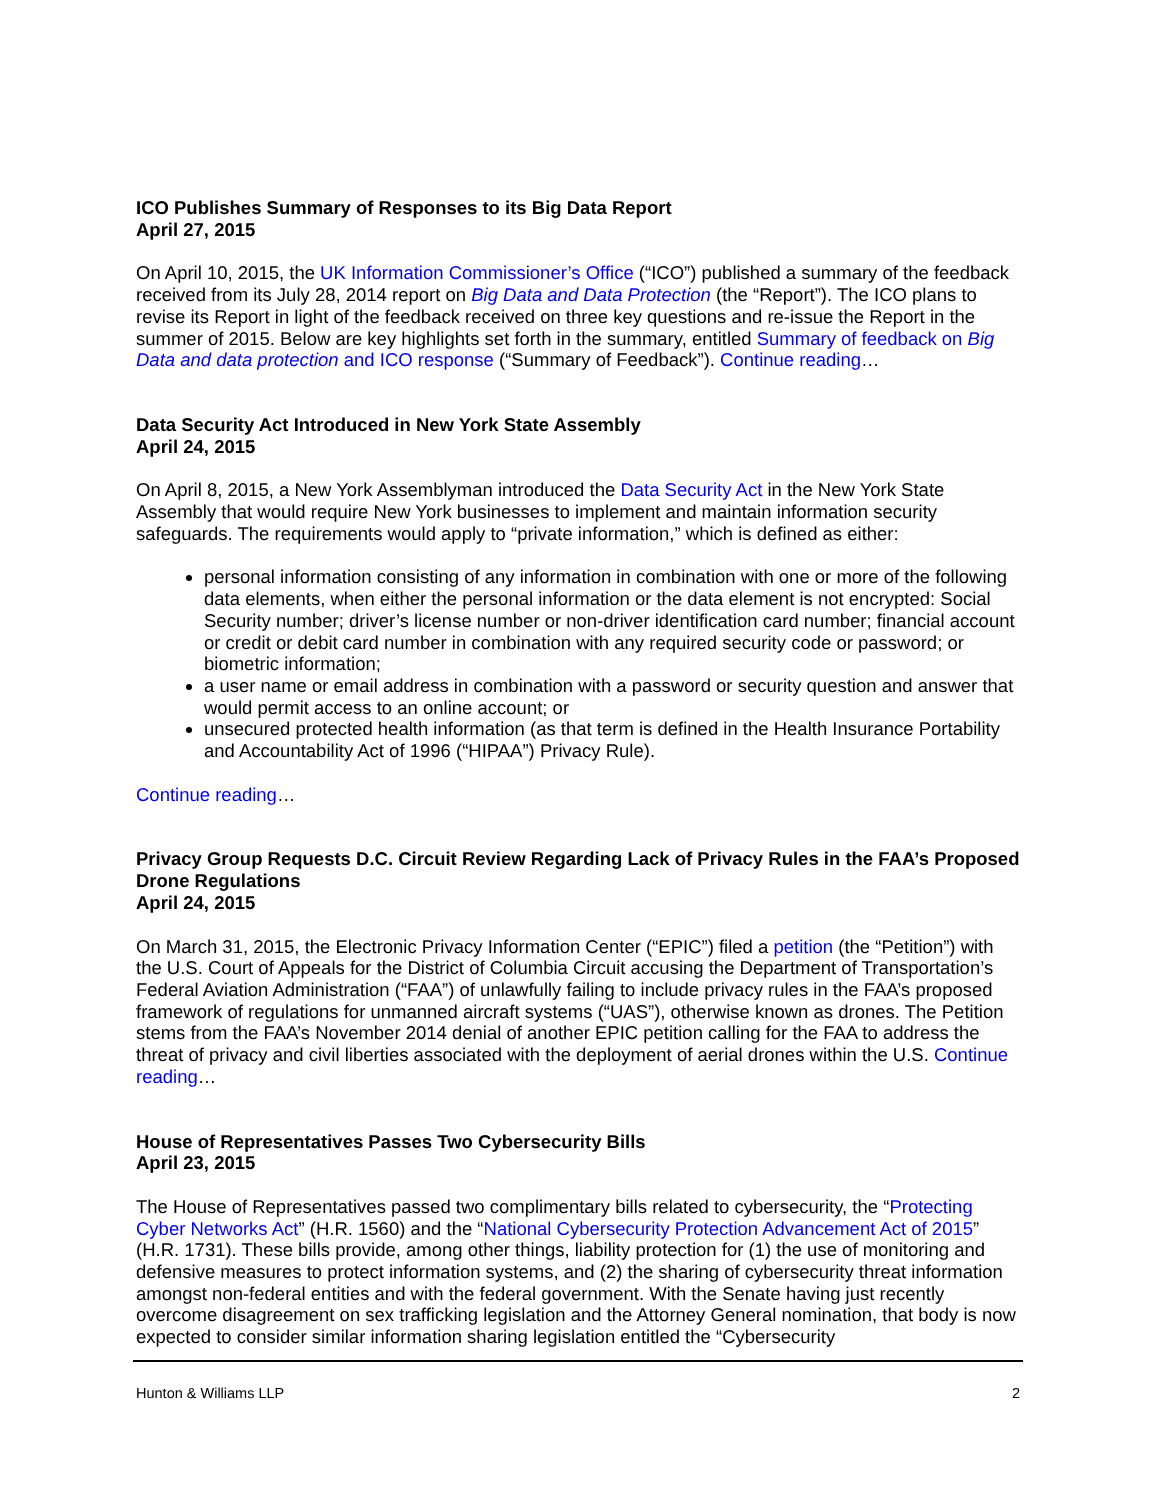ICO Publishes Summary of Responses to its Big Data Report
April 27, 2015
On April 10, 2015, the UK Information Commissioner’s Office (“ICO”) published a summary of the feedback received from its July 28, 2014 report on Big Data and Data Protection (the “Report”). The ICO plans to revise its Report in light of the feedback received on three key questions and re-issue the Report in the summer of 2015. Below are key highlights set forth in the summary, entitled Summary of feedback on Big Data and data protection and ICO response (“Summary of Feedback”). Continue reading…
Data Security Act Introduced in New York State Assembly
April 24, 2015
On April 8, 2015, a New York Assemblyman introduced the Data Security Act in the New York State Assembly that would require New York businesses to implement and maintain information security safeguards. The requirements would apply to “private information,” which is defined as either:
personal information consisting of any information in combination with one or more of the following data elements, when either the personal information or the data element is not encrypted: Social Security number; driver’s license number or non-driver identification card number; financial account or credit or debit card number in combination with any required security code or password; or biometric information;
a user name or email address in combination with a password or security question and answer that would permit access to an online account; or
unsecured protected health information (as that term is defined in the Health Insurance Portability and Accountability Act of 1996 (“HIPAA”) Privacy Rule).
Continue reading…
Privacy Group Requests D.C. Circuit Review Regarding Lack of Privacy Rules in the FAA’s Proposed Drone Regulations
April 24, 2015
On March 31, 2015, the Electronic Privacy Information Center (“EPIC”) filed a petition (the “Petition”) with the U.S. Court of Appeals for the District of Columbia Circuit accusing the Department of Transportation’s Federal Aviation Administration (“FAA”) of unlawfully failing to include privacy rules in the FAA’s proposed framework of regulations for unmanned aircraft systems (“UAS”), otherwise known as drones. The Petition stems from the FAA’s November 2014 denial of another EPIC petition calling for the FAA to address the threat of privacy and civil liberties associated with the deployment of aerial drones within the U.S. Continue reading…
House of Representatives Passes Two Cybersecurity Bills
April 23, 2015
The House of Representatives passed two complimentary bills related to cybersecurity, the “Protecting Cyber Networks Act” (H.R. 1560) and the “National Cybersecurity Protection Advancement Act of 2015” (H.R. 1731). These bills provide, among other things, liability protection for (1) the use of monitoring and defensive measures to protect information systems, and (2) the sharing of cybersecurity threat information amongst non-federal entities and with the federal government. With the Senate having just recently overcome disagreement on sex trafficking legislation and the Attorney General nomination, that body is now expected to consider similar information sharing legislation entitled the “Cybersecurity
Hunton & Williams LLP 2